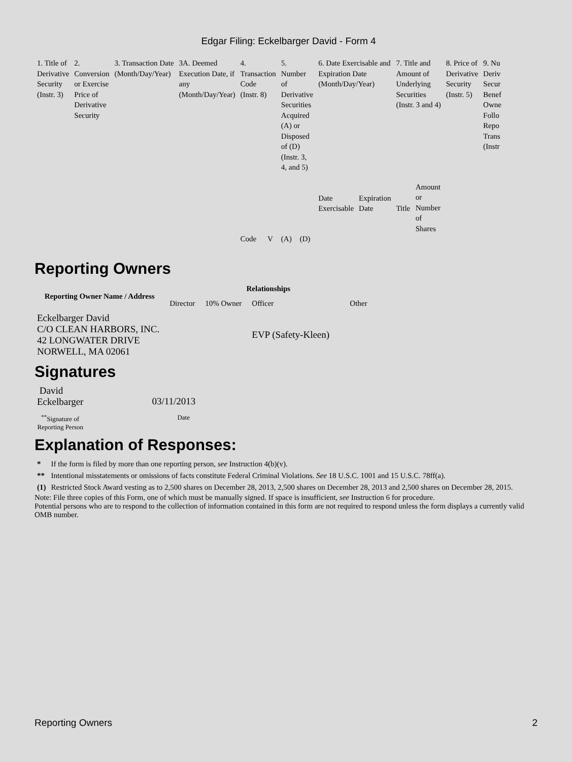Edgar Filing: Eckelbarger David - Form 4
| 1. Title of Derivative Security (Instr. 3) | 2. Conversion or Exercise Price of Derivative Security | 3. Transaction Date (Month/Day/Year) | 3A. Deemed Execution Date, if any (Month/Day/Year) | 4. Transaction Code (Instr. 8) | | 5. Number of Derivative Securities Acquired (A) or Disposed of (D) (Instr. 3, 4, and 5) | | 6. Date Exercisable and Expiration Date (Month/Day/Year) | | 7. Title and Amount of Underlying Securities (Instr. 3 and 4) | | 8. Price of Derivative Security (Instr. 5) | 9. Nu Deriv Secur Benef Owne Follo Repo Trans (Instr |
| | | | | | | | | Date Exercisable | Expiration Date | Title | Amount or Number of Shares | | |
| | | | | Code | V | (A) | (D) | | | | | | |
Reporting Owners
| Reporting Owner Name / Address | Relationships | | | |
| --- | --- | --- | --- | --- |
| | Director | 10% Owner | Officer | Other |
| Eckelbarger David C/O CLEAN HARBORS, INC. 42 LONGWATER DRIVE NORWELL, MA 02061 | | | EVP (Safety-Kleen) | |
Signatures
| David Eckelbarger | 03/11/2013 |
| <sup>**</sup> Signature of Reporting Person | Date |
Explanation of Responses:
| * | If the form is filed by more than one reporting person, see Instruction 4(b)(v). |
| ** | Intentional misstatements or omissions of facts constitute Federal Criminal Violations. See 18 U.S.C. 1001 and 15 U.S.C. 78ff(a). |
| (1) | Restricted Stock Award vesting as to 2,500 shares on December 28, 2013, 2,500 shares on December 28, 2013 and 2,500 shares on December 28, 2015. |
Note: File three copies of this Form, one of which must be manually signed. If space is insufficient, see Instruction 6 for procedure.
Potential persons who are to respond to the collection of information contained in this form are not required to respond unless the form displays a currently valid OMB number.
Reporting Owners 2